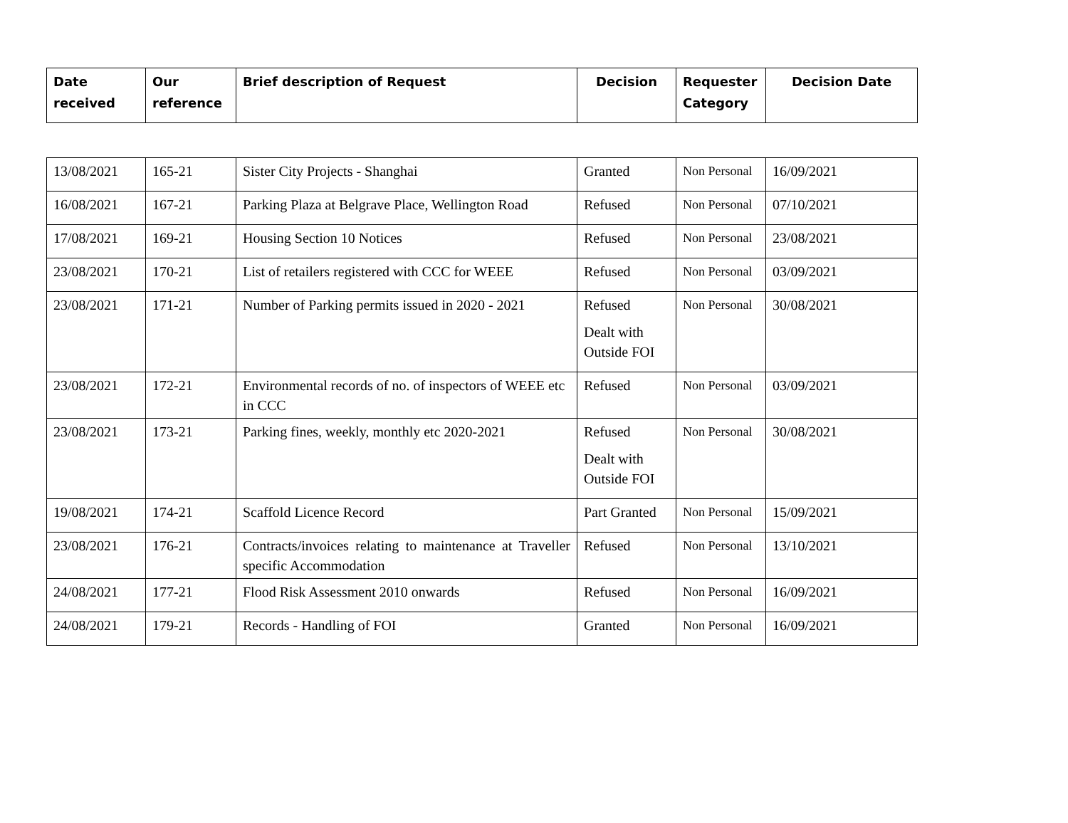| Date received | Our reference | Brief description of Request | Decision | Requester Category | Decision Date |
| --- | --- | --- | --- | --- | --- |
| 13/08/2021 | 165-21 | Sister City Projects - Shanghai | Granted | Non Personal | 16/09/2021 |
| 16/08/2021 | 167-21 | Parking Plaza at Belgrave Place, Wellington Road | Refused | Non Personal | 07/10/2021 |
| 17/08/2021 | 169-21 | Housing Section 10 Notices | Refused | Non Personal | 23/08/2021 |
| 23/08/2021 | 170-21 | List of retailers registered with CCC for WEEE | Refused | Non Personal | 03/09/2021 |
| 23/08/2021 | 171-21 | Number of Parking permits issued in 2020 - 2021 | Refused Dealt with Outside FOI | Non Personal | 30/08/2021 |
| 23/08/2021 | 172-21 | Environmental records of no. of inspectors of WEEE etc in CCC | Refused | Non Personal | 03/09/2021 |
| 23/08/2021 | 173-21 | Parking fines, weekly, monthly etc 2020-2021 | Refused Dealt with Outside FOI | Non Personal | 30/08/2021 |
| 19/08/2021 | 174-21 | Scaffold Licence Record | Part Granted | Non Personal | 15/09/2021 |
| 23/08/2021 | 176-21 | Contracts/invoices relating to maintenance at Traveller specific Accommodation | Refused | Non Personal | 13/10/2021 |
| 24/08/2021 | 177-21 | Flood Risk Assessment 2010 onwards | Refused | Non Personal | 16/09/2021 |
| 24/08/2021 | 179-21 | Records - Handling of FOI | Granted | Non Personal | 16/09/2021 |